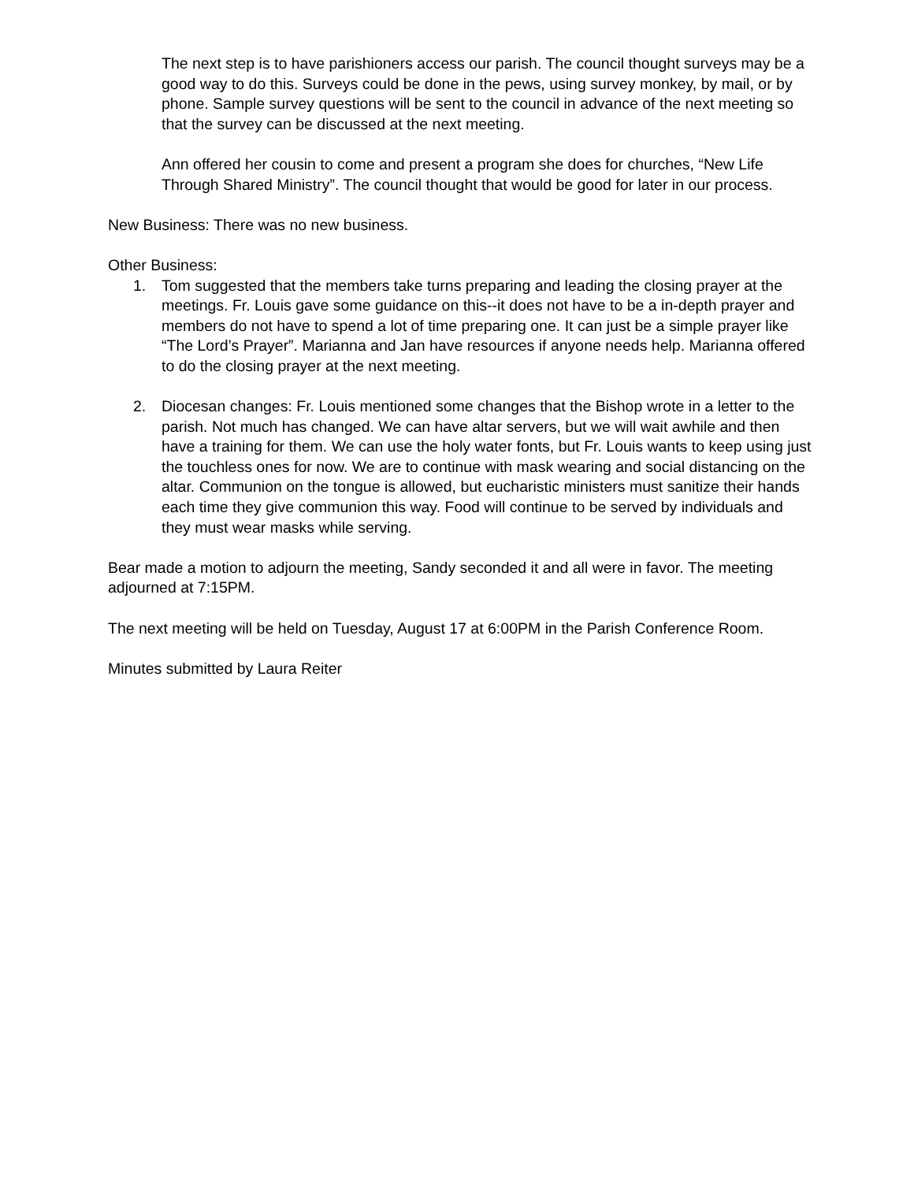The next step is to have parishioners access our parish. The council thought surveys may be a good way to do this. Surveys could be done in the pews, using survey monkey, by mail, or by phone. Sample survey questions will be sent to the council in advance of the next meeting so that the survey can be discussed at the next meeting.
Ann offered her cousin to come and present a program she does for churches, “New Life Through Shared Ministry”. The council thought that would be good for later in our process.
New Business: There was no new business.
Other Business:
1. Tom suggested that the members take turns preparing and leading the closing prayer at the meetings. Fr. Louis gave some guidance on this--it does not have to be a in-depth prayer and members do not have to spend a lot of time preparing one. It can just be a simple prayer like “The Lord’s Prayer”. Marianna and Jan have resources if anyone needs help. Marianna offered to do the closing prayer at the next meeting.
2. Diocesan changes: Fr. Louis mentioned some changes that the Bishop wrote in a letter to the parish. Not much has changed. We can have altar servers, but we will wait awhile and then have a training for them. We can use the holy water fonts, but Fr. Louis wants to keep using just the touchless ones for now. We are to continue with mask wearing and social distancing on the altar. Communion on the tongue is allowed, but eucharistic ministers must sanitize their hands each time they give communion this way. Food will continue to be served by individuals and they must wear masks while serving.
Bear made a motion to adjourn the meeting, Sandy seconded it and all were in favor. The meeting adjourned at 7:15PM.
The next meeting will be held on Tuesday, August 17 at 6:00PM in the Parish Conference Room.
Minutes submitted by Laura Reiter